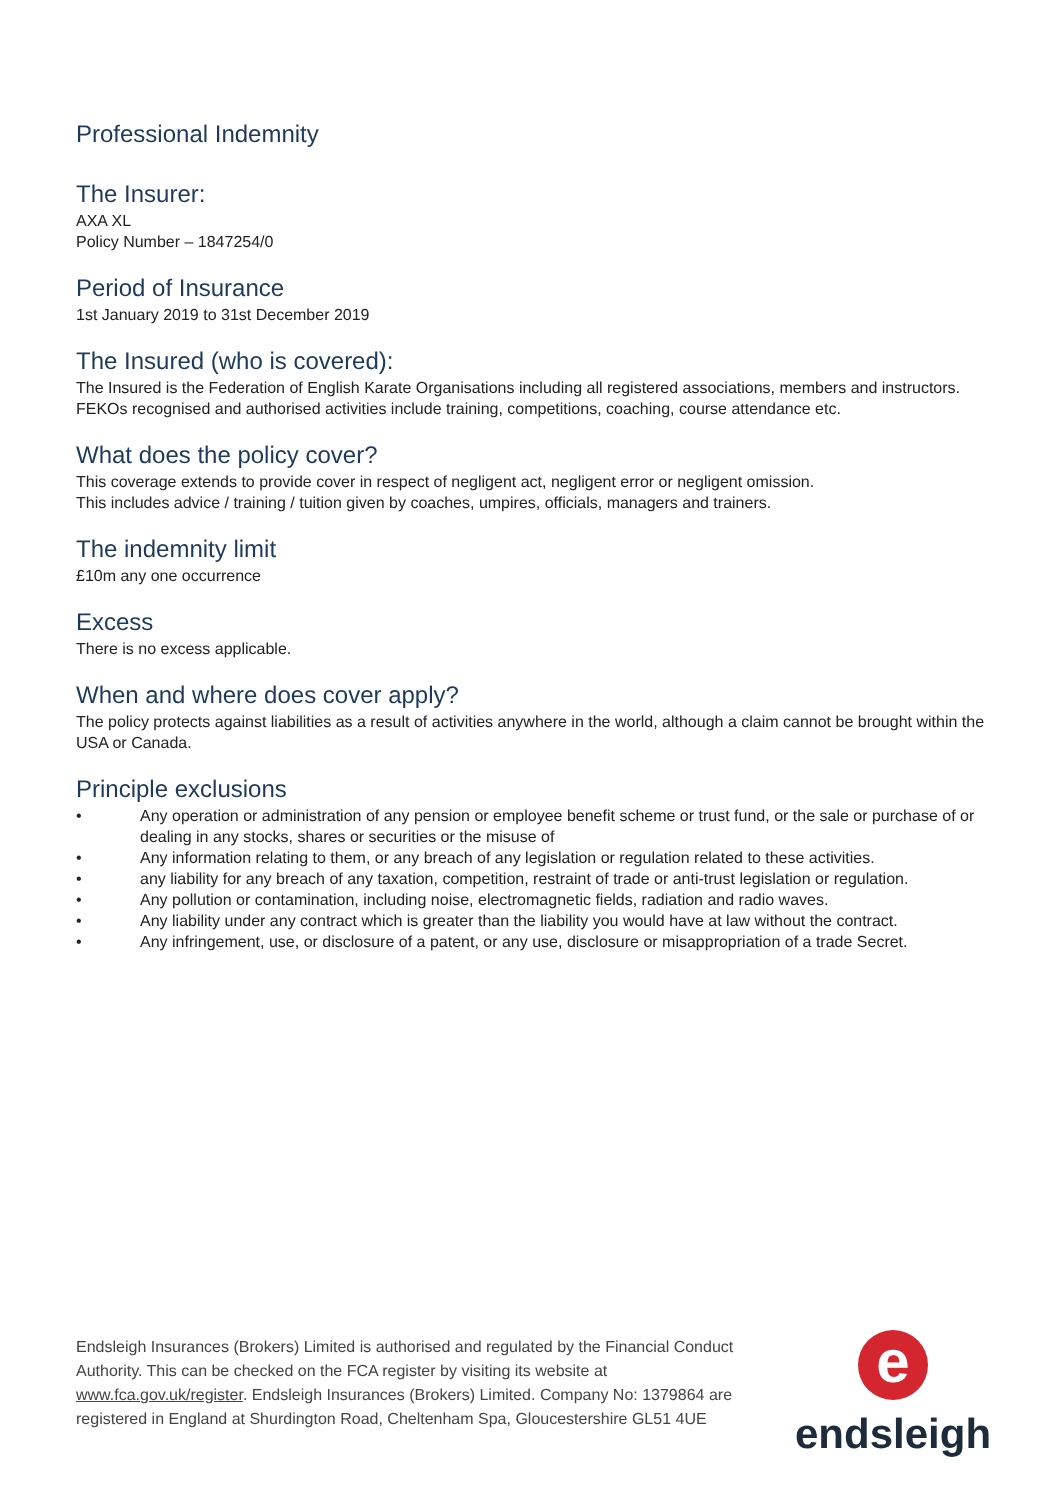Professional Indemnity
The Insurer:
AXA XL
Policy Number – 1847254/0
Period of Insurance
1st January 2019 to 31st December 2019
The Insured (who is covered):
The Insured is the Federation of English Karate Organisations including all registered associations, members and instructors.
FEKOs recognised and authorised activities include training, competitions, coaching, course attendance etc.
What does the policy cover?
This coverage extends to provide cover in respect of negligent act, negligent error or negligent omission.
This includes advice / training / tuition given by coaches, umpires, officials, managers and trainers.
The indemnity limit
£10m any one occurrence
Excess
There is no excess applicable.
When and where does cover apply?
The policy protects against liabilities as a result of activities anywhere in the world, although a claim cannot be brought within the USA or Canada.
Principle exclusions
• Any operation or administration of any pension or employee benefit scheme or trust fund, or the sale or purchase of or dealing in any stocks, shares or securities or the misuse of
• Any information relating to them, or any breach of any legislation or regulation related to these activities.
• any liability for any breach of any taxation, competition, restraint of trade or anti-trust legislation or regulation.
• Any pollution or contamination, including noise, electromagnetic fields, radiation and radio waves.
• Any liability under any contract which is greater than the liability you would have at law without the contract.
• Any infringement, use, or disclosure of a patent, or any use, disclosure or misappropriation of a trade Secret.
Endsleigh Insurances (Brokers) Limited is authorised and regulated by the Financial Conduct Authority. This can be checked on the FCA register by visiting its website at www.fca.gov.uk/register. Endsleigh Insurances (Brokers) Limited. Company No: 1379864 are registered in England at Shurdington Road, Cheltenham Spa, Gloucestershire GL51 4UE
e
endsleigh